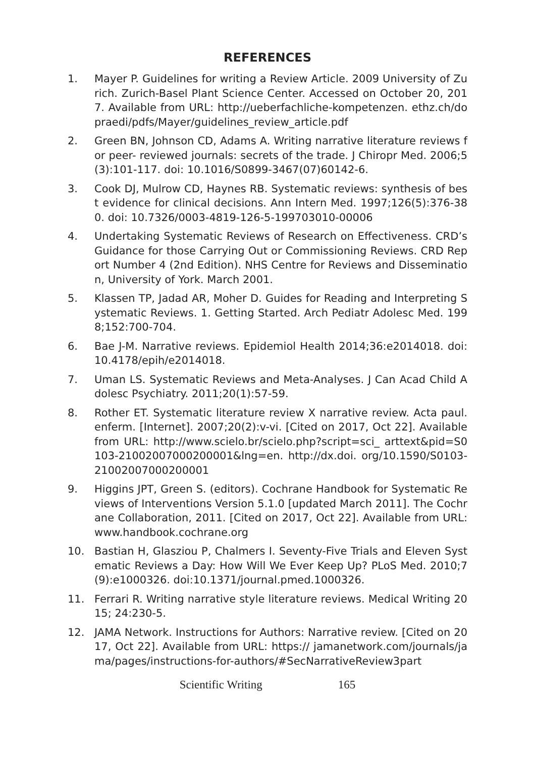REFERENCES
1. Mayer P. Guidelines for writing a Review Article. 2009 University of Zurich. Zurich-Basel Plant Science Center. Accessed on October 20, 2017. Available from URL: http://ueberfachliche-kompetenzen. ethz.ch/dopraedi/pdfs/Mayer/guidelines_review_article.pdf
2. Green BN, Johnson CD, Adams A. Writing narrative literature reviews for peer- reviewed journals: secrets of the trade. J Chiropr Med. 2006;5(3):101-117. doi: 10.1016/S0899-3467(07)60142-6.
3. Cook DJ, Mulrow CD, Haynes RB. Systematic reviews: synthesis of best evidence for clinical decisions. Ann Intern Med. 1997;126(5):376-380. doi: 10.7326/0003-4819-126-5-199703010-00006
4. Undertaking Systematic Reviews of Research on Effectiveness. CRD’s Guidance for those Carrying Out or Commissioning Reviews. CRD Report Number 4 (2nd Edition). NHS Centre for Reviews and Dissemination, University of York. March 2001.
5. Klassen TP, Jadad AR, Moher D. Guides for Reading and Interpreting Systematic Reviews. 1. Getting Started. Arch Pediatr Adolesc Med. 1998;152:700-704.
6. Bae J-M. Narrative reviews. Epidemiol Health 2014;36:e2014018. doi:10.4178/epih/e2014018.
7. Uman LS. Systematic Reviews and Meta-Analyses. J Can Acad Child Adolesc Psychiatry. 2011;20(1):57-59.
8. Rother ET. Systematic literature review X narrative review. Acta paul. enferm. [Internet]. 2007;20(2):v-vi. [Cited on 2017, Oct 22]. Available from URL: http://www.scielo.br/scielo.php?script=sci_ arttext&pid=S0103-21002007000200001&lng=en. http://dx.doi. org/10.1590/S0103-21002007000200001
9. Higgins JPT, Green S. (editors). Cochrane Handbook for Systematic Reviews of Interventions Version 5.1.0 [updated March 2011]. The Cochrane Collaboration, 2011. [Cited on 2017, Oct 22]. Available from URL: www.handbook.cochrane.org
10. Bastian H, Glasziou P, Chalmers I. Seventy-Five Trials and Eleven Systematic Reviews a Day: How Will We Ever Keep Up? PLoS Med. 2010;7(9):e1000326. doi:10.1371/journal.pmed.1000326.
11. Ferrari R. Writing narrative style literature reviews. Medical Writing 2015; 24:230-5.
12. JAMA Network. Instructions for Authors: Narrative review. [Cited on 2017, Oct 22]. Available from URL: https:// jamanetwork.com/journals/jama/pages/instructions-for-authors/#SecNarrativeReview3part
Scientific Writing 165